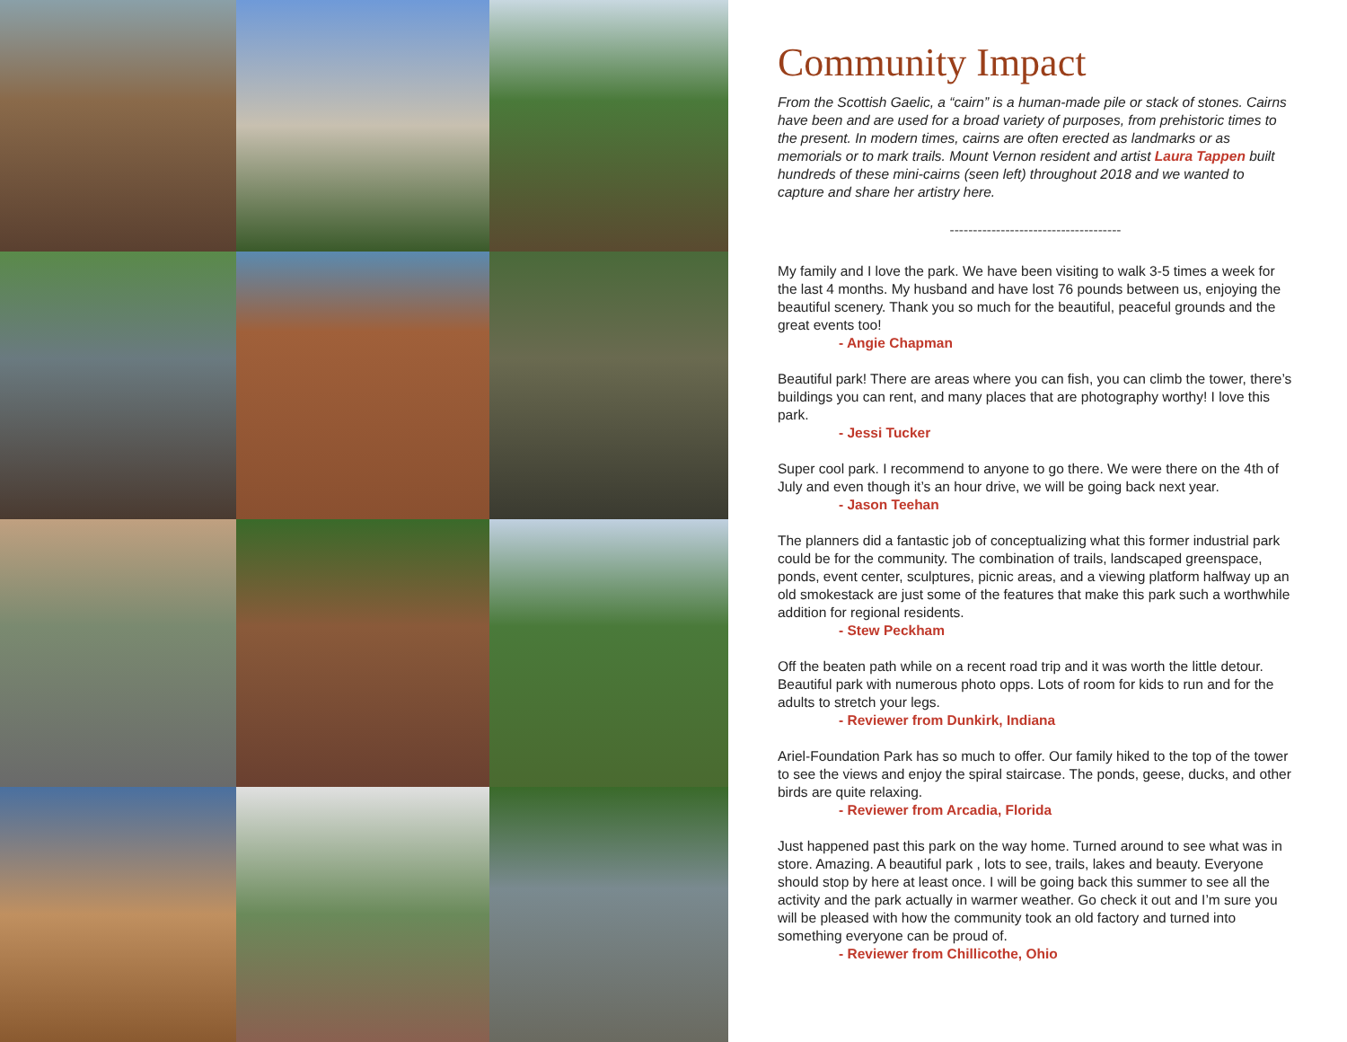Community Impact
From the Scottish Gaelic, a “cairn” is a human-made pile or stack of stones. Cairns have been and are used for a broad variety of purposes, from prehistoric times to the present. In modern times, cairns are often erected as landmarks or as memorials or to mark trails. Mount Vernon resident and artist Laura Tappen built hundreds of these mini-cairns (seen left) throughout 2018 and we wanted to capture and share her artistry here.
-------------------------------------
My family and I love the park. We have been visiting to walk 3-5 times a week for the last 4 months. My husband and have lost 76 pounds between us, enjoying the beautiful scenery. Thank you so much for the beautiful, peaceful grounds and the great events too!
- Angie Chapman
Beautiful park! There are areas where you can fish, you can climb the tower, there’s buildings you can rent, and many places that are photography worthy! I love this park.
- Jessi Tucker
Super cool park. I recommend to anyone to go there. We were there on the 4th of July and even though it’s an hour drive, we will be going back next year.
- Jason Teehan
The planners did a fantastic job of conceptualizing what this former industrial park could be for the community. The combination of trails, landscaped greenspace, ponds, event center, sculptures, picnic areas, and a viewing platform halfway up an old smokestack are just some of the features that make this park such a worthwhile addition for regional residents.
- Stew Peckham
Off the beaten path while on a recent road trip and it was worth the little detour. Beautiful park with numerous photo opps. Lots of room for kids to run and for the adults to stretch your legs.
- Reviewer from Dunkirk, Indiana
Ariel-Foundation Park has so much to offer. Our family hiked to the top of the tower to see the views and enjoy the spiral staircase. The ponds, geese, ducks, and other birds are quite relaxing.
- Reviewer from Arcadia, Florida
Just happened past this park on the way home. Turned around to see what was in store. Amazing. A beautiful park , lots to see, trails, lakes and beauty. Everyone should stop by here at least once. I will be going back this summer to see all the activity and the park actually in warmer weather. Go check it out and I’m sure you will be pleased with how the community took an old factory and turned into something everyone can be proud of.
- Reviewer from Chillicothe, Ohio